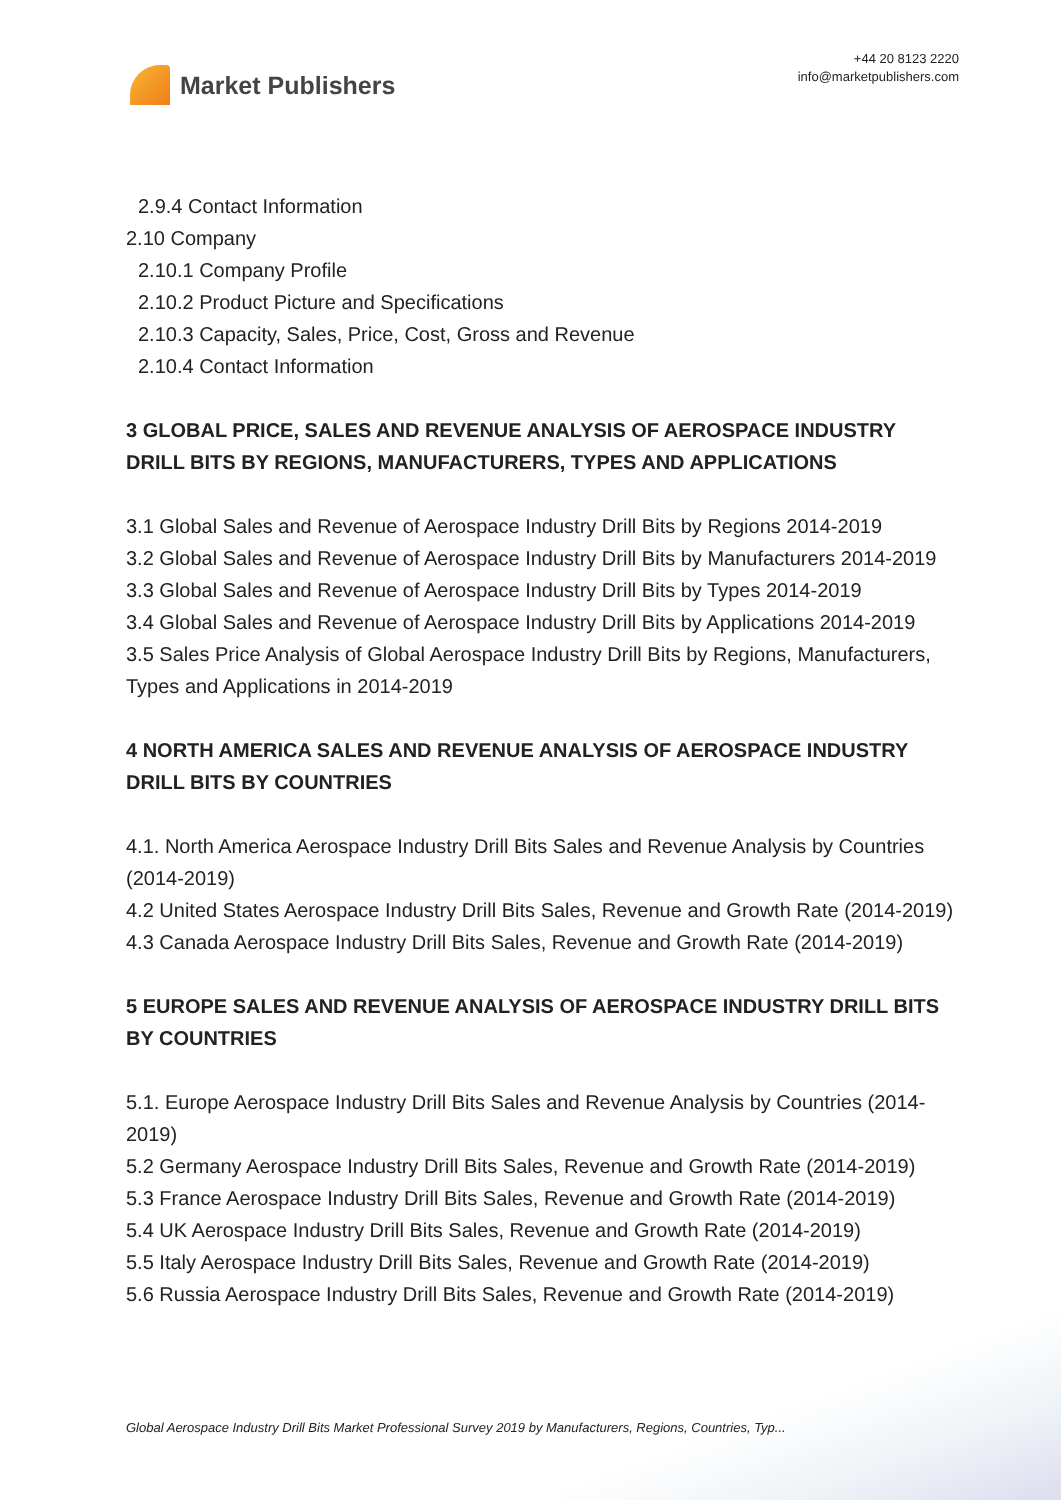Market Publishers
+44 20 8123 2220
info@marketpublishers.com
2.9.4 Contact Information
2.10 Company
2.10.1 Company Profile
2.10.2 Product Picture and Specifications
2.10.3 Capacity, Sales, Price, Cost, Gross and Revenue
2.10.4 Contact Information
3 GLOBAL PRICE, SALES AND REVENUE ANALYSIS OF AEROSPACE INDUSTRY DRILL BITS BY REGIONS, MANUFACTURERS, TYPES AND APPLICATIONS
3.1 Global Sales and Revenue of Aerospace Industry Drill Bits by Regions 2014-2019
3.2 Global Sales and Revenue of Aerospace Industry Drill Bits by Manufacturers 2014-2019
3.3 Global Sales and Revenue of Aerospace Industry Drill Bits by Types 2014-2019
3.4 Global Sales and Revenue of Aerospace Industry Drill Bits by Applications 2014-2019
3.5 Sales Price Analysis of Global Aerospace Industry Drill Bits by Regions, Manufacturers, Types and Applications in 2014-2019
4 NORTH AMERICA SALES AND REVENUE ANALYSIS OF AEROSPACE INDUSTRY DRILL BITS BY COUNTRIES
4.1. North America Aerospace Industry Drill Bits Sales and Revenue Analysis by Countries (2014-2019)
4.2 United States Aerospace Industry Drill Bits Sales, Revenue and Growth Rate (2014-2019)
4.3 Canada Aerospace Industry Drill Bits Sales, Revenue and Growth Rate (2014-2019)
5 EUROPE SALES AND REVENUE ANALYSIS OF AEROSPACE INDUSTRY DRILL BITS BY COUNTRIES
5.1. Europe Aerospace Industry Drill Bits Sales and Revenue Analysis by Countries (2014-2019)
5.2 Germany Aerospace Industry Drill Bits Sales, Revenue and Growth Rate (2014-2019)
5.3 France Aerospace Industry Drill Bits Sales, Revenue and Growth Rate (2014-2019)
5.4 UK Aerospace Industry Drill Bits Sales, Revenue and Growth Rate (2014-2019)
5.5 Italy Aerospace Industry Drill Bits Sales, Revenue and Growth Rate (2014-2019)
5.6 Russia Aerospace Industry Drill Bits Sales, Revenue and Growth Rate (2014-2019)
Global Aerospace Industry Drill Bits Market Professional Survey 2019 by Manufacturers, Regions, Countries, Typ...